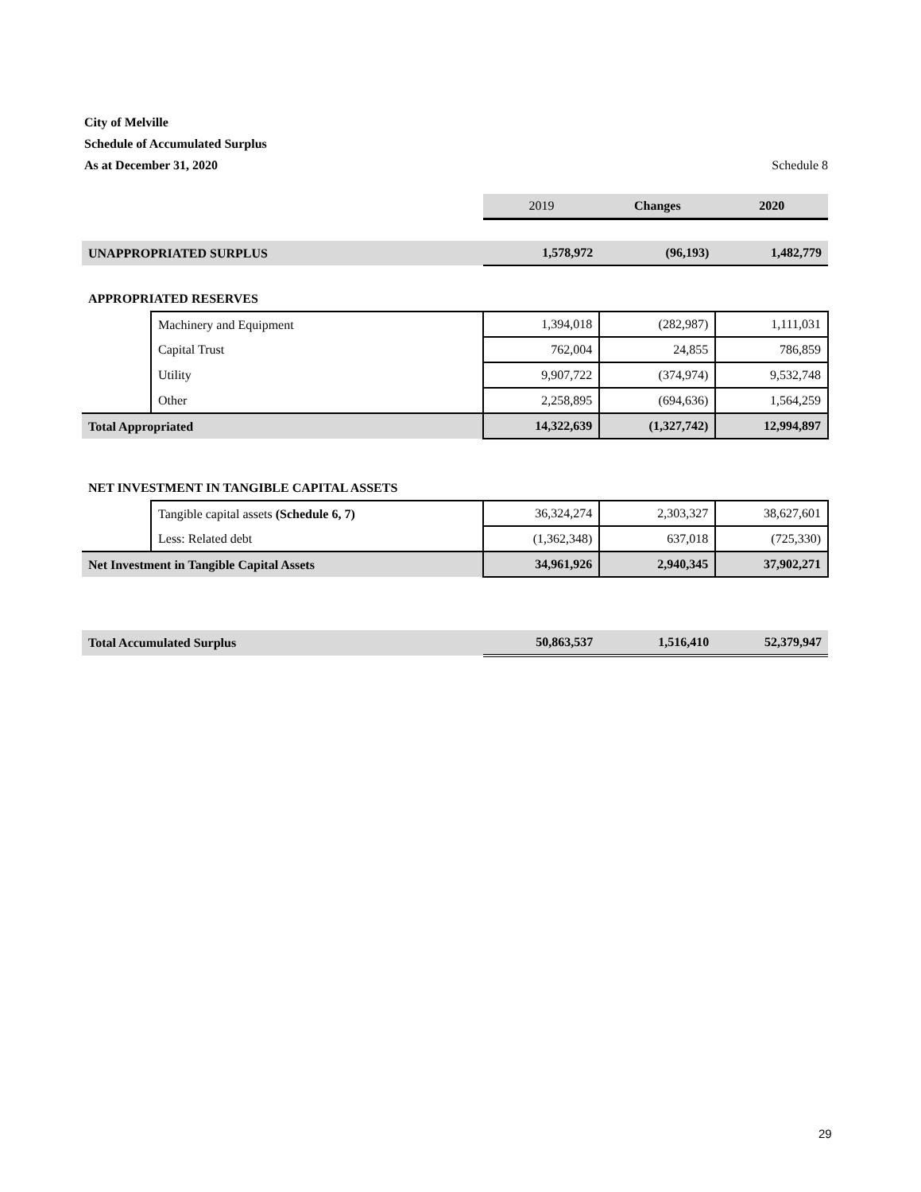City of Melville
Schedule of Accumulated Surplus
As at December 31, 2020 Schedule 8
| | | 2019 | Changes | 2020 |
| UNAPPROPRIATED SURPLUS | | 1,578,972 | (96,193) | 1,482,779 |
| APPROPRIATED RESERVES | | | | |
| | Machinery and Equipment | 1,394,018 | (282,987) | 1,111,031 |
| | Capital Trust | 762,004 | 24,855 | 786,859 |
| | Utility | 9,907,722 | (374,974) | 9,532,748 |
| | Other | 2,258,895 | (694,636) | 1,564,259 |
| Total Appropriated | | 14,322,639 | (1,327,742) | 12,994,897 |
| NET INVESTMENT IN TANGIBLE CAPITAL ASSETS | | | | |
| | Tangible capital assets (Schedule 6, 7) | 36,324,274 | 2,303,327 | 38,627,601 |
| | Less: Related debt | (1,362,348) | 637,018 | (725,330) |
| Net Investment in Tangible Capital Assets | | 34,961,926 | 2,940,345 | 37,902,271 |
| Total Accumulated Surplus | | 50,863,537 | 1,516,410 | 52,379,947 |
29